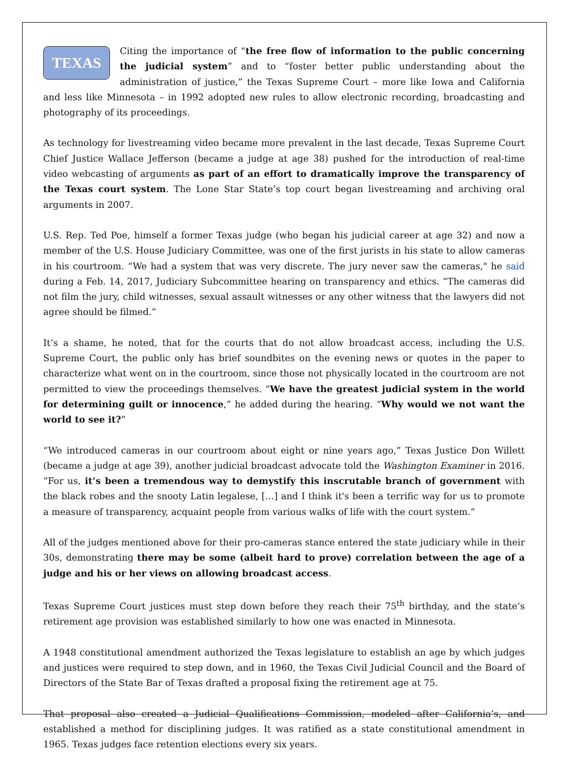TEXAS Citing the importance of “the free flow of information to the public concerning the judicial system” and to “foster better public understanding about the administration of justice,” the Texas Supreme Court – more like Iowa and California and less like Minnesota – in 1992 adopted new rules to allow electronic recording, broadcasting and photography of its proceedings.
As technology for livestreaming video became more prevalent in the last decade, Texas Supreme Court Chief Justice Wallace Jefferson (became a judge at age 38) pushed for the introduction of real-time video webcasting of arguments as part of an effort to dramatically improve the transparency of the Texas court system. The Lone Star State’s top court began livestreaming and archiving oral arguments in 2007.
U.S. Rep. Ted Poe, himself a former Texas judge (who began his judicial career at age 32) and now a member of the U.S. House Judiciary Committee, was one of the first jurists in his state to allow cameras in his courtroom. “We had a system that was very discrete. The jury never saw the cameras," he said during a Feb. 14, 2017, Judiciary Subcommittee hearing on transparency and ethics. “The cameras did not film the jury, child witnesses, sexual assault witnesses or any other witness that the lawyers did not agree should be filmed.”
It’s a shame, he noted, that for the courts that do not allow broadcast access, including the U.S. Supreme Court, the public only has brief soundbites on the evening news or quotes in the paper to characterize what went on in the courtroom, since those not physically located in the courtroom are not permitted to view the proceedings themselves. “We have the greatest judicial system in the world for determining guilt or innocence,” he added during the hearing. “Why would we not want the world to see it?”
“We introduced cameras in our courtroom about eight or nine years ago,” Texas Justice Don Willett (became a judge at age 39), another judicial broadcast advocate told the Washington Examiner in 2016. “For us, it’s been a tremendous way to demystify this inscrutable branch of government with the black robes and the snooty Latin legalese, […] and I think it's been a terrific way for us to promote a measure of transparency, acquaint people from various walks of life with the court system.”
All of the judges mentioned above for their pro-cameras stance entered the state judiciary while in their 30s, demonstrating there may be some (albeit hard to prove) correlation between the age of a judge and his or her views on allowing broadcast access.
Texas Supreme Court justices must step down before they reach their 75<sup>th</sup> birthday, and the state’s retirement age provision was established similarly to how one was enacted in Minnesota.
A 1948 constitutional amendment authorized the Texas legislature to establish an age by which judges and justices were required to step down, and in 1960, the Texas Civil Judicial Council and the Board of Directors of the State Bar of Texas drafted a proposal fixing the retirement age at 75.
That proposal also created a Judicial Qualifications Commission, modeled after California’s, and established a method for disciplining judges. It was ratified as a state constitutional amendment in 1965. Texas judges face retention elections every six years.